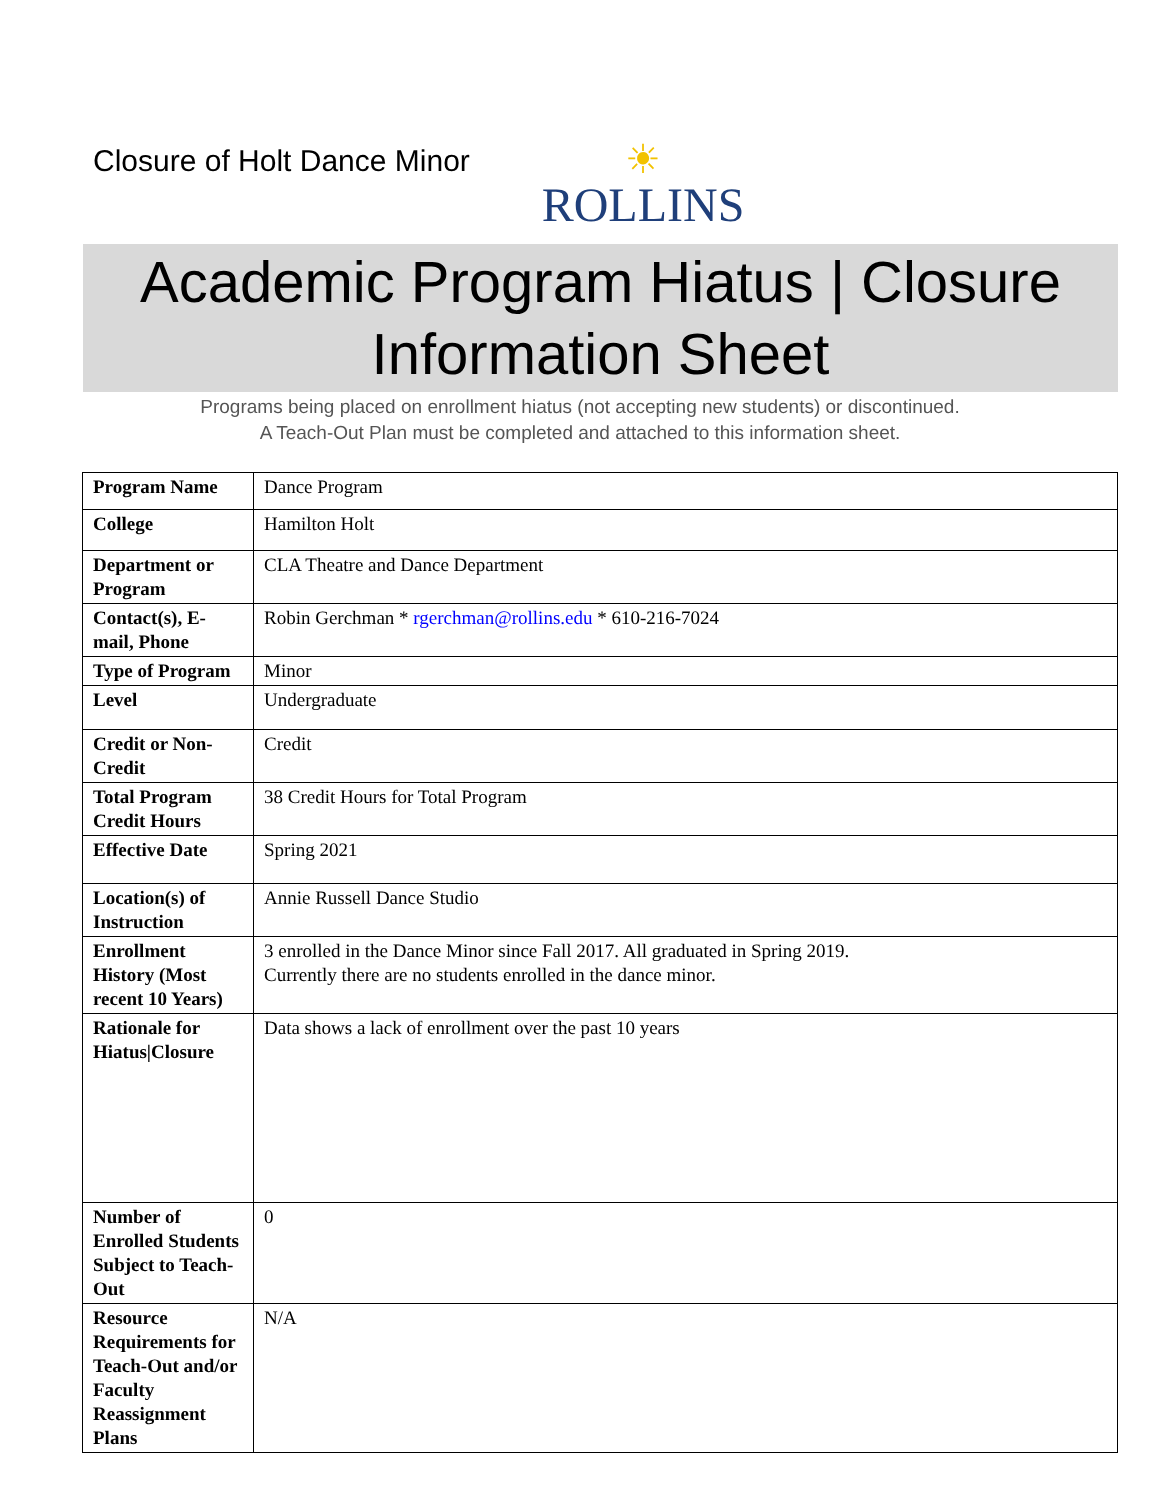Closure of Holt Dance Minor
☀
ROLLINS
Academic Program Hiatus | Closure
Information Sheet
Programs being placed on enrollment hiatus (not accepting new students) or discontinued.
A Teach-Out Plan must be completed and attached to this information sheet.
| Program Name | Dance Program |
| College | Hamilton Holt |
| Department or Program | CLA Theatre and Dance Department |
| Contact(s), E-mail, Phone | Robin Gerchman * rgerchman@rollins.edu * 610-216-7024 |
| Type of Program | Minor |
| Level | Undergraduate |
| Credit or Non-Credit | Credit |
| Total Program Credit Hours | 38 Credit Hours for Total Program |
| Effective Date | Spring 2021 |
| Location(s) of Instruction | Annie Russell Dance Studio |
| Enrollment History (Most recent 10 Years) | 3 enrolled in the Dance Minor since Fall 2017. All graduated in Spring 2019. Currently there are no students enrolled in the dance minor. |
| Rationale for Hiatus/Closure | Data shows a lack of enrollment over the past 10 years |
| Number of Enrolled Students Subject to Teach-Out | 0 |
| Resource Requirements for Teach-Out and/or Faculty Reassignment Plans | N/A |